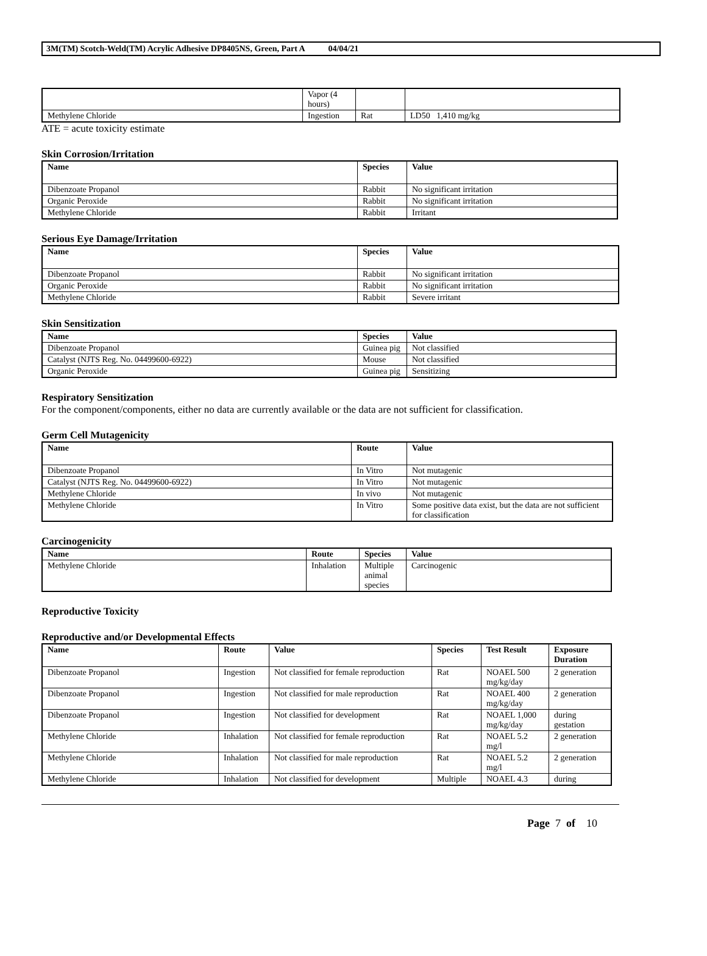3M(TM) Scotch-Weld(TM) Acrylic Adhesive DP8405NS, Green, Part A 04/04/21
| | Vapor (4 hours) | | |
| Methylene Chloride | Ingestion | Rat | LD50 1,410 mg/kg |
ATE = acute toxicity estimate
Skin Corrosion/Irritation
| Name | Species | Value |
| --- | --- | --- |
| Dibenzoate Propanol | Rabbit | No significant irritation |
| Organic Peroxide | Rabbit | No significant irritation |
| Methylene Chloride | Rabbit | Irritant |
Serious Eye Damage/Irritation
| Name | Species | Value |
| --- | --- | --- |
| Dibenzoate Propanol | Rabbit | No significant irritation |
| Organic Peroxide | Rabbit | No significant irritation |
| Methylene Chloride | Rabbit | Severe irritant |
Skin Sensitization
| Name | Species | Value |
| --- | --- | --- |
| Dibenzoate Propanol | Guinea pig | Not classified |
| Catalyst (NJTS Reg. No. 04499600-6922) | Mouse | Not classified |
| Organic Peroxide | Guinea pig | Sensitizing |
Respiratory Sensitization
For the component/components, either no data are currently available or the data are not sufficient for classification.
Germ Cell Mutagenicity
| Name | Route | Value |
| --- | --- | --- |
| Dibenzoate Propanol | In Vitro | Not mutagenic |
| Catalyst (NJTS Reg. No. 04499600-6922) | In Vitro | Not mutagenic |
| Methylene Chloride | In vivo | Not mutagenic |
| Methylene Chloride | In Vitro | Some positive data exist, but the data are not sufficient for classification |
Carcinogenicity
| Name | Route | Species | Value |
| --- | --- | --- | --- |
| Methylene Chloride | Inhalation | Multiple animal species | Carcinogenic |
Reproductive Toxicity
Reproductive and/or Developmental Effects
| Name | Route | Value | Species | Test Result | Exposure Duration |
| --- | --- | --- | --- | --- | --- |
| Dibenzoate Propanol | Ingestion | Not classified for female reproduction | Rat | NOAEL 500 mg/kg/day | 2 generation |
| Dibenzoate Propanol | Ingestion | Not classified for male reproduction | Rat | NOAEL 400 mg/kg/day | 2 generation |
| Dibenzoate Propanol | Ingestion | Not classified for development | Rat | NOAEL 1,000 mg/kg/day | during gestation |
| Methylene Chloride | Inhalation | Not classified for female reproduction | Rat | NOAEL 5.2 mg/l | 2 generation |
| Methylene Chloride | Inhalation | Not classified for male reproduction | Rat | NOAEL 5.2 mg/l | 2 generation |
| Methylene Chloride | Inhalation | Not classified for development | Multiple | NOAEL 4.3 | during |
Page 7 of 10